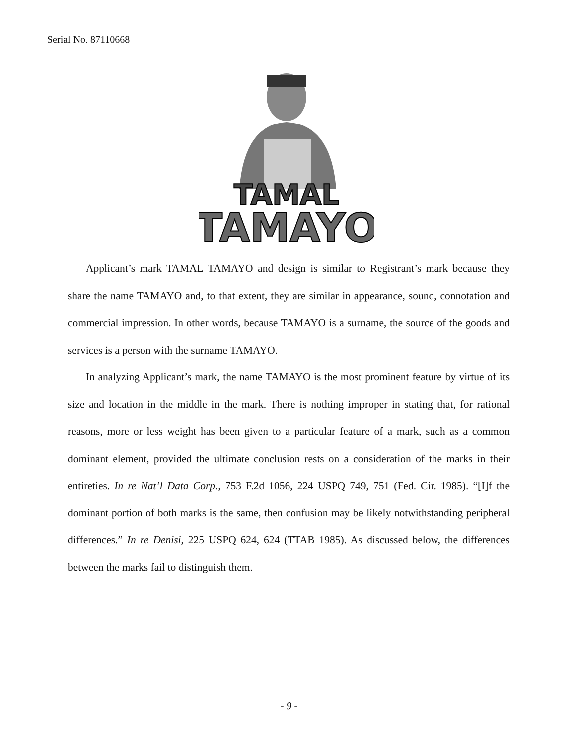Serial No. 87110668
TAMAL
TAMAYO
Applicant’s mark TAMAL TAMAYO and design is similar to Registrant’s mark because they share the name TAMAYO and, to that extent, they are similar in appearance, sound, connotation and commercial impression. In other words, because TAMAYO is a surname, the source of the goods and services is a person with the surname TAMAYO.
In analyzing Applicant’s mark, the name TAMAYO is the most prominent feature by virtue of its size and location in the middle in the mark. There is nothing improper in stating that, for rational reasons, more or less weight has been given to a particular feature of a mark, such as a common dominant element, provided the ultimate conclusion rests on a consideration of the marks in their entireties. In re Nat’l Data Corp., 753 F.2d 1056, 224 USPQ 749, 751 (Fed. Cir. 1985). “[I]f the dominant portion of both marks is the same, then confusion may be likely notwithstanding peripheral differences.” In re Denisi, 225 USPQ 624, 624 (TTAB 1985). As discussed below, the differences between the marks fail to distinguish them.
- 9 -